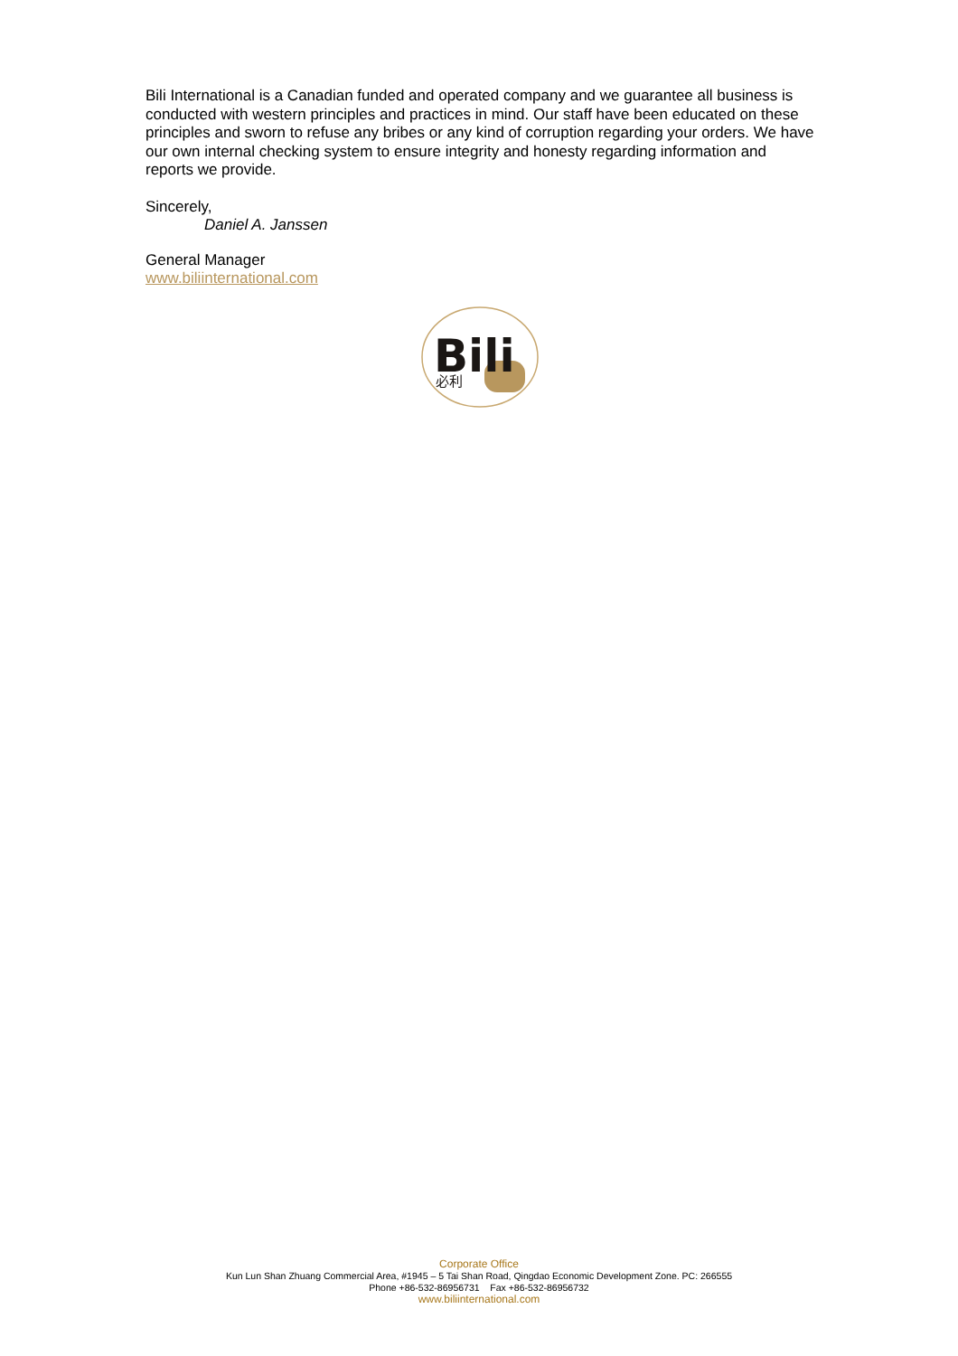Bili International is a Canadian funded and operated company and we guarantee all business is conducted with western principles and practices in mind. Our staff have been educated on these principles and sworn to refuse any bribes or any kind of corruption regarding your orders. We have our own internal checking system to ensure integrity and honesty regarding information and reports we provide.
Sincerely,
Daniel A. Janssen
General Manager
www.biliinternational.com
Bili
必利
Corporate Office
Kun Lun Shan Zhuang Commercial Area, #1945 – 5 Tai Shan Road, Qingdao Economic Development Zone. PC: 266555
Phone +86-532-86956731 Fax +86-532-86956732
www.biliinternational.com